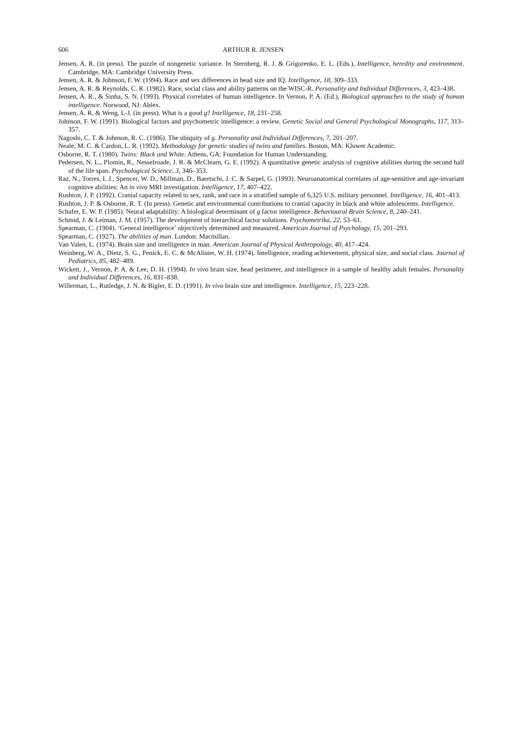606 ARTHUR R. JENSEN
Jensen, A. R. (in press). The puzzle of nongenetic variance. In Sternberg, R. J. & Grigorenko, E. L. (Eds.), Intelligence, heredity and environment. Cambridge, MA: Cambridge University Press.
Jensen, A. R. & Johnson, F. W. (1994). Race and sex differences in head size and IQ. Intelligence, 18, 309–333.
Jensen, A. R. & Reynolds, C. R. (1982). Race, social class and ability patterns on the WISC-R. Personality and Individual Differences, 3, 423–438.
Jensen, A. R., & Sinha, S. N. (1993). Physical correlates of human intelligence. In Vernon, P. A. (Ed.), Biological approaches to the study of human intelligence. Norwood, NJ: Ablex.
Jensen, A. R. & Weng, L-J. (in press). What is a good g? Intelligence, 18, 231–258.
Johnson, F. W. (1991). Biological factors and psychometric intelligence: a review. Genetic Social and General Psychological Monographs, 117, 313–357.
Nagoshi, C. T. & Johnson, R. C. (1986). The ubiquity of g. Personality and Individual Differences, 7, 201–207.
Neale, M. C. & Cardon, L. R. (1992). Methodology for genetic studies of twins and families. Boston, MA: Kluwer Academic.
Osborne, R. T. (1980). Twins: Black and White. Athens, GA: Foundation for Human Understanding.
Pedersen, N. L., Plomin, R., Nesselroade, J. R. & McClearn, G. E. (1992). A quantitative genetic analysis of cognitive abilities during the second half of the life span. Psychological Science, 3, 346–353.
Raz, N., Torres, I. J., Spencer, W. D., Millman, D., Baertschi, J. C. & Sarpel, G. (1993). Neuroanatomical correlates of age-sensitive and age-invariant cognitive abilities: An in vivo MRI investigation. Intelligence, 17, 407–422.
Rushton, J. P. (1992). Cranial capacity related to sex, rank, and race in a stratified sample of 6,325 U.S. military personnel. Intelligence, 16, 401–413.
Rushton, J. P. & Osborne, R. T. (In press). Genetic and environmental contributions to cranial capacity in black and white adolescents. Intelligence.
Schafer, E. W. P. (1985). Neural adaptability: A biological determinant of g factor intelligence. Behavioural Brain Science, 8, 240–241.
Schmid, J. & Leiman, J. M. (1957). The development of hierarchical factor solutions. Psychometrika, 22, 53–61.
Spearman, C. (1904). ‘General intelligence’ objectively determined and measured. American Journal of Psychology, 15, 201–293.
Spearman, C. (1927). The abilities of man. London: Macmillan.
Van Valen, L. (1974). Brain size and intelligence in man. American Journal of Physical Anthropology, 40, 417–424.
Weinberg, W. A., Dietz, S. G., Penick, E. C. & McAlister, W. H. (1974). Intelligence, reading achievement, physical size, and social class. Journal of Pediatrics, 85, 482–489.
Wickett, J., Vernon, P. A. & Lee, D. H. (1994). In vivo brain size, head perimeter, and intelligence in a sample of healthy adult females. Personality and Individual Differences, 16, 831–838.
Willerman, L., Rutledge, J. N. & Bigler, E. D. (1991). In vivo brain size and intelligence. Intelligence, 15, 223–228.